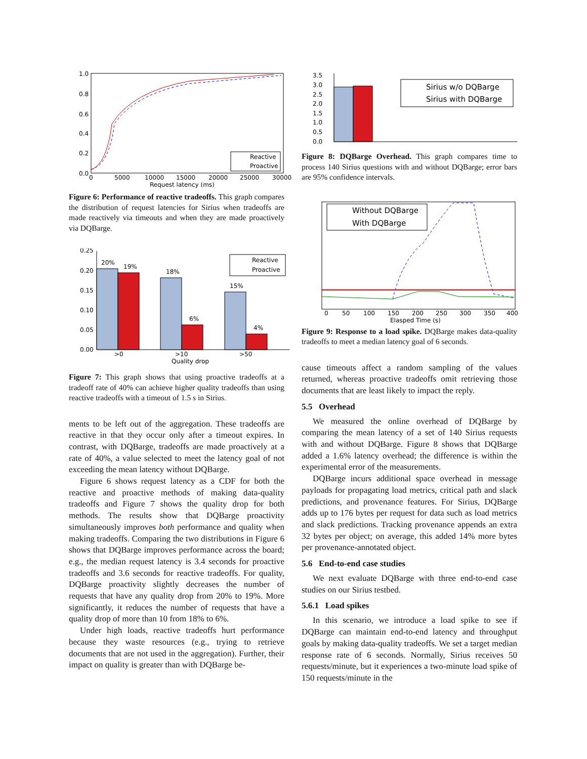1.0
0.8
0.6
0.4
0.2
0.0
0
5000
10000
15000
20000
25000
30000
Request latency (ms)
Reactive
Proactive
Figure 6: Performance of reactive tradeoffs. This graph compares the distribution of request latencies for Sirius when tradeoffs are made reactively via timeouts and when they are made proactively via DQBarge.
20%
19%
18%
6%
15%
4%
0.25
0.20
0.15
0.10
0.05
0.00
>0
>10
>50
Quality drop
Reactive
Proactive
Figure 7: This graph shows that using proactive tradeoffs at a tradeoff rate of 40% can achieve higher quality tradeoffs than using reactive tradeoffs with a timeout of 1.5 s in Sirius.
ments to be left out of the aggregation. These tradeoffs are reactive in that they occur only after a timeout expires. In contrast, with DQBarge, tradeoffs are made proactively at a rate of 40%, a value selected to meet the latency goal of not exceeding the mean latency without DQBarge.
Figure 6 shows request latency as a CDF for both the reactive and proactive methods of making data-quality tradeoffs and Figure 7 shows the quality drop for both methods. The results show that DQBarge proactivity simultaneously improves both performance and quality when making tradeoffs. Comparing the two distributions in Figure 6 shows that DQBarge improves performance across the board; e.g., the median request latency is 3.4 seconds for proactive tradeoffs and 3.6 seconds for reactive tradeoffs. For quality, DQBarge proactivity slightly decreases the number of requests that have any quality drop from 20% to 19%. More significantly, it reduces the number of requests that have a quality drop of more than 10 from 18% to 6%.
Under high loads, reactive tradeoffs hurt performance because they waste resources (e.g., trying to retrieve documents that are not used in the aggregation). Further, their impact on quality is greater than with DQBarge be-
3.5
3.0
2.5
2.0
1.5
1.0
0.5
0.0
Sirius w/o DQBarge
Sirius with DQBarge
Figure 8: DQBarge Overhead. This graph compares time to process 140 Sirius questions with and without DQBarge; error bars are 95% confidence intervals.
0
50
100
150
200
250
300
350
400
Elasped Time (s)
Without DQBarge
With DQBarge
Figure 9: Response to a load spike. DQBarge makes data-quality tradeoffs to meet a median latency goal of 6 seconds.
cause timeouts affect a random sampling of the values returned, whereas proactive tradeoffs omit retrieving those documents that are least likely to impact the reply.
5.5 Overhead
We measured the online overhead of DQBarge by comparing the mean latency of a set of 140 Sirius requests with and without DQBarge. Figure 8 shows that DQBarge added a 1.6% latency overhead; the difference is within the experimental error of the measurements.
DQBarge incurs additional space overhead in message payloads for propagating load metrics, critical path and slack predictions, and provenance features. For Sirius, DQBarge adds up to 176 bytes per request for data such as load metrics and slack predictions. Tracking provenance appends an extra 32 bytes per object; on average, this added 14% more bytes per provenance-annotated object.
5.6 End-to-end case studies
We next evaluate DQBarge with three end-to-end case studies on our Sirius testbed.
5.6.1 Load spikes
In this scenario, we introduce a load spike to see if DQBarge can maintain end-to-end latency and throughput goals by making data-quality tradeoffs. We set a target median response rate of 6 seconds. Normally, Sirius receives 50 requests/minute, but it experiences a two-minute load spike of 150 requests/minute in the